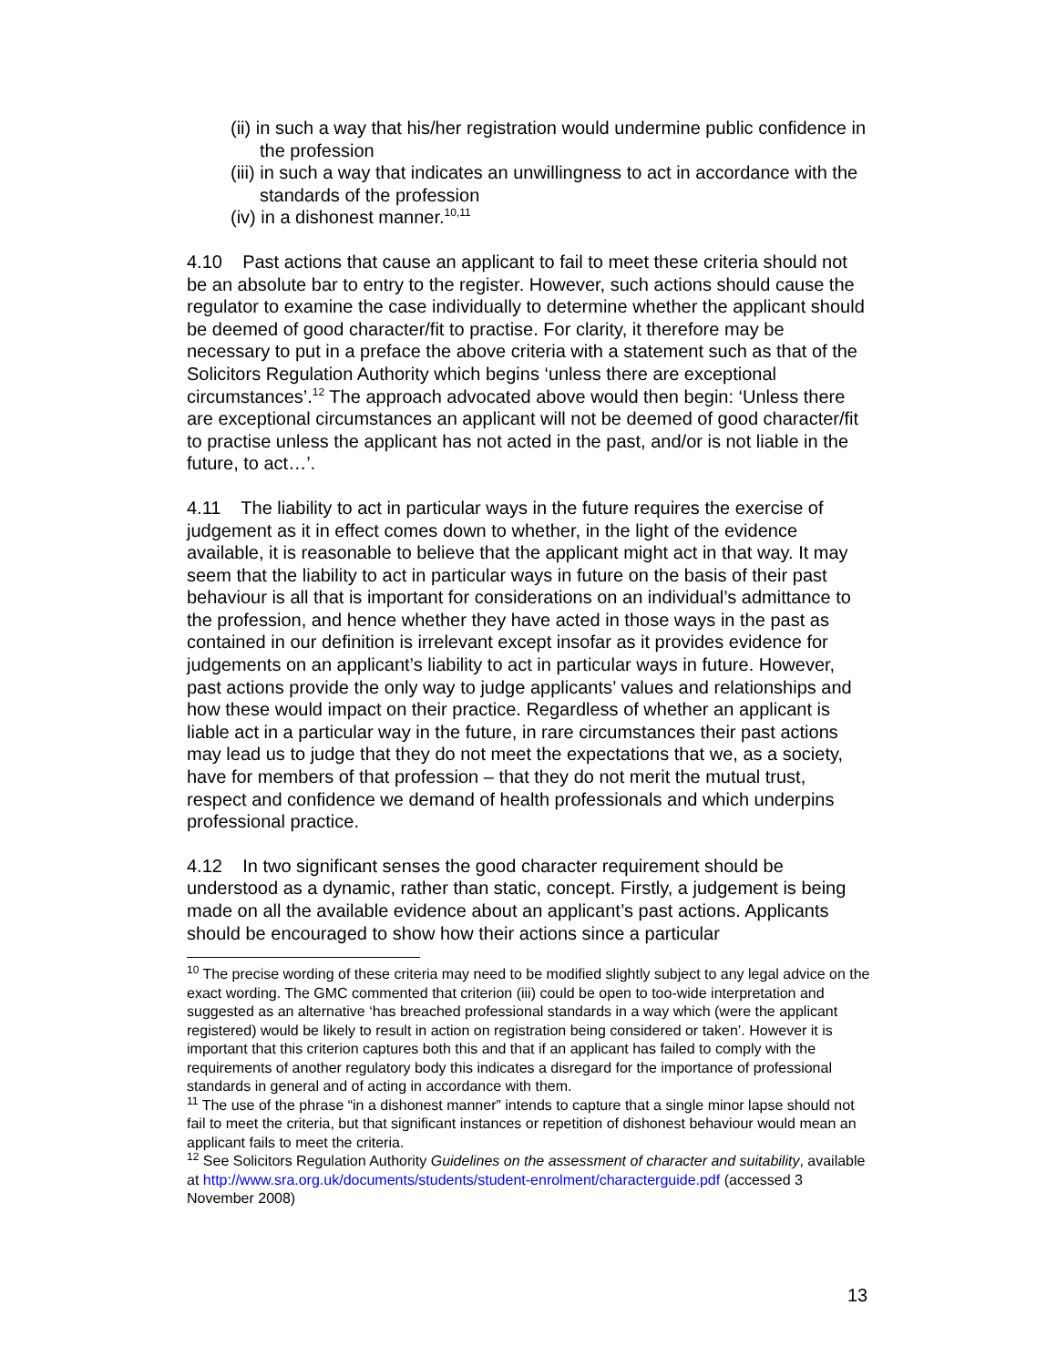(ii) in such a way that his/her registration would undermine public confidence in the profession
(iii) in such a way that indicates an unwillingness to act in accordance with the standards of the profession
(iv) in a dishonest manner.<sup>10,11</sup>
4.10 Past actions that cause an applicant to fail to meet these criteria should not be an absolute bar to entry to the register. However, such actions should cause the regulator to examine the case individually to determine whether the applicant should be deemed of good character/fit to practise. For clarity, it therefore may be necessary to put in a preface the above criteria with a statement such as that of the Solicitors Regulation Authority which begins ‘unless there are exceptional circumstances’.<sup>12</sup> The approach advocated above would then begin: ‘Unless there are exceptional circumstances an applicant will not be deemed of good character/fit to practise unless the applicant has not acted in the past, and/or is not liable in the future, to act…’.
4.11 The liability to act in particular ways in the future requires the exercise of judgement as it in effect comes down to whether, in the light of the evidence available, it is reasonable to believe that the applicant might act in that way. It may seem that the liability to act in particular ways in future on the basis of their past behaviour is all that is important for considerations on an individual’s admittance to the profession, and hence whether they have acted in those ways in the past as contained in our definition is irrelevant except insofar as it provides evidence for judgements on an applicant’s liability to act in particular ways in future. However, past actions provide the only way to judge applicants’ values and relationships and how these would impact on their practice. Regardless of whether an applicant is liable act in a particular way in the future, in rare circumstances their past actions may lead us to judge that they do not meet the expectations that we, as a society, have for members of that profession – that they do not merit the mutual trust, respect and confidence we demand of health professionals and which underpins professional practice.
4.12 In two significant senses the good character requirement should be understood as a dynamic, rather than static, concept. Firstly, a judgement is being made on all the available evidence about an applicant’s past actions. Applicants should be encouraged to show how their actions since a particular
<sup>10</sup> The precise wording of these criteria may need to be modified slightly subject to any legal advice on the exact wording. The GMC commented that criterion (iii) could be open to too-wide interpretation and suggested as an alternative ‘has breached professional standards in a way which (were the applicant registered) would be likely to result in action on registration being considered or taken’. However it is important that this criterion captures both this and that if an applicant has failed to comply with the requirements of another regulatory body this indicates a disregard for the importance of professional standards in general and of acting in accordance with them.
<sup>11</sup> The use of the phrase “in a dishonest manner” intends to capture that a single minor lapse should not fail to meet the criteria, but that significant instances or repetition of dishonest behaviour would mean an applicant fails to meet the criteria.
<sup>12</sup> See Solicitors Regulation Authority Guidelines on the assessment of character and suitability, available at http://www.sra.org.uk/documents/students/student-enrolment/characterguide.pdf (accessed 3 November 2008)
13